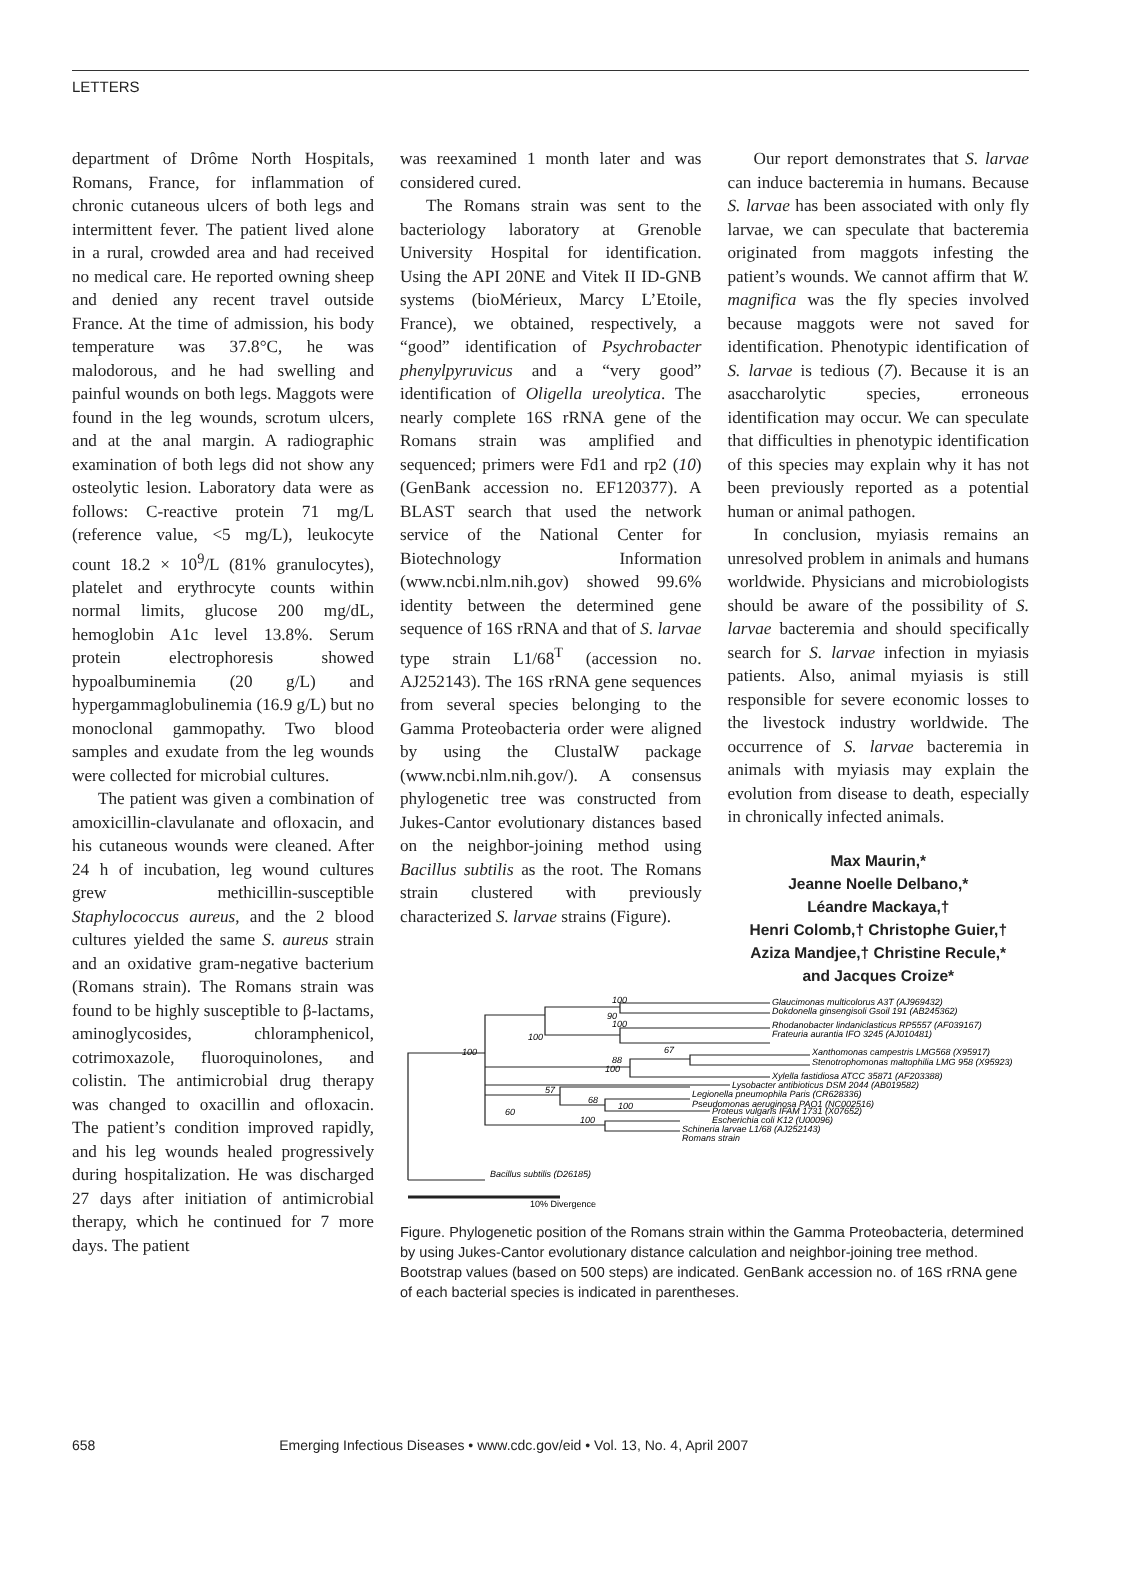LETTERS
department of Drôme North Hospitals, Romans, France, for inflammation of chronic cutaneous ulcers of both legs and intermittent fever. The patient lived alone in a rural, crowded area and had received no medical care. He reported owning sheep and denied any recent travel outside France. At the time of admission, his body temperature was 37.8°C, he was malodorous, and he had swelling and painful wounds on both legs. Maggots were found in the leg wounds, scrotum ulcers, and at the anal margin. A radiographic examination of both legs did not show any osteolytic lesion. Laboratory data were as follows: C-reactive protein 71 mg/L (reference value, <5 mg/L), leukocyte count 18.2 × 10<sup>9</sup>/L (81% granulocytes), platelet and erythrocyte counts within normal limits, glucose 200 mg/dL, hemoglobin A1c level 13.8%. Serum protein electrophoresis showed hypoalbuminemia (20 g/L) and hypergammaglobulinemia (16.9 g/L) but no monoclonal gammopathy. Two blood samples and exudate from the leg wounds were collected for microbial cultures.
The patient was given a combination of amoxicillin-clavulanate and ofloxacin, and his cutaneous wounds were cleaned. After 24 h of incubation, leg wound cultures grew methicillin-susceptible Staphylococcus aureus, and the 2 blood cultures yielded the same S. aureus strain and an oxidative gram-negative bacterium (Romans strain). The Romans strain was found to be highly susceptible to β-lactams, aminoglycosides, chloramphenicol, cotrimoxazole, fluoroquinolones, and colistin. The antimicrobial drug therapy was changed to oxacillin and ofloxacin. The patient’s condition improved rapidly, and his leg wounds healed progressively during hospitalization. He was discharged 27 days after initiation of antimicrobial therapy, which he continued for 7 more days. The patient
was reexamined 1 month later and was considered cured.
The Romans strain was sent to the bacteriology laboratory at Grenoble University Hospital for identification. Using the API 20NE and Vitek II ID-GNB systems (bioMérieux, Marcy L’Etoile, France), we obtained, respectively, a “good” identification of Psychrobacter phenylpyruvicus and a “very good” identification of Oligella ureolytica. The nearly complete 16S rRNA gene of the Romans strain was amplified and sequenced; primers were Fd1 and rp2 (10) (GenBank accession no. EF120377). A BLAST search that used the network service of the National Center for Biotechnology Information (www.ncbi.nlm.nih.gov) showed 99.6% identity between the determined gene sequence of 16S rRNA and that of S. larvae type strain L1/68<sup>T</sup> (accession no. AJ252143). The 16S rRNA gene sequences from several species belonging to the Gamma Proteobacteria order were aligned by using the ClustalW package (www.ncbi.nlm.nih.gov/). A consensus phylogenetic tree was constructed from Jukes-Cantor evolutionary distances based on the neighbor-joining method using Bacillus subtilis as the root. The Romans strain clustered with previously characterized S. larvae strains (Figure).
Our report demonstrates that S. larvae can induce bacteremia in humans. Because S. larvae has been associated with only fly larvae, we can speculate that bacteremia originated from maggots infesting the patient’s wounds. We cannot affirm that W. magnifica was the fly species involved because maggots were not saved for identification. Phenotypic identification of S. larvae is tedious (7). Because it is an asaccharolytic species, erroneous identification may occur. We can speculate that difficulties in phenotypic identification of this species may explain why it has not been previously reported as a potential human or animal pathogen.
In conclusion, myiasis remains an unresolved problem in animals and humans worldwide. Physicians and microbiologists should be aware of the possibility of S. larvae bacteremia and should specifically search for S. larvae infection in myiasis patients. Also, animal myiasis is still responsible for severe economic losses to the livestock industry worldwide. The occurrence of S. larvae bacteremia in animals with myiasis may explain the evolution from disease to death, especially in chronically infected animals.
Max Maurin,*
Jeanne Noelle Delbano,*
Léandre Mackaya,†
Henri Colomb,† Christophe Guier,†
Aziza Mandjee,† Christine Recule,*
and Jacques Croize*
100
90
100
100
67
88
100
100
68
57
100
60
100
Glaucimonas multicolorus A3T (AJ969432)
Dokdonella ginsengisoli Gsoil 191 (AB245362)
Rhodanobacter lindaniclasticus RP5557 (AF039167)
Frateuria aurantia IFO 3245 (AJ010481)
Xanthomonas campestris LMG568 (X95917)
Stenotrophomonas maltophilia LMG 958 (X95923)
Xylella fastidiosa ATCC 35871 (AF203388)
Lysobacter antibioticus DSM 2044 (AB019582)
Legionella pneumophila Paris (CR628336)
Pseudomonas aeruginosa PAO1 (NC002516)
Proteus vulgaris IFAM 1731 (X07652)
Escherichia coli K12 (U00096)
Schineria larvae L1/68 (AJ252143)
Romans strain
Bacillus subtilis (D26185)
10% Divergence
Figure. Phylogenetic position of the Romans strain within the Gamma Proteobacteria, determined by using Jukes-Cantor evolutionary distance calculation and neighbor-joining tree method. Bootstrap values (based on 500 steps) are indicated. GenBank accession no. of 16S rRNA gene of each bacterial species is indicated in parentheses.
658 Emerging Infectious Diseases • www.cdc.gov/eid • Vol. 13, No. 4, April 2007